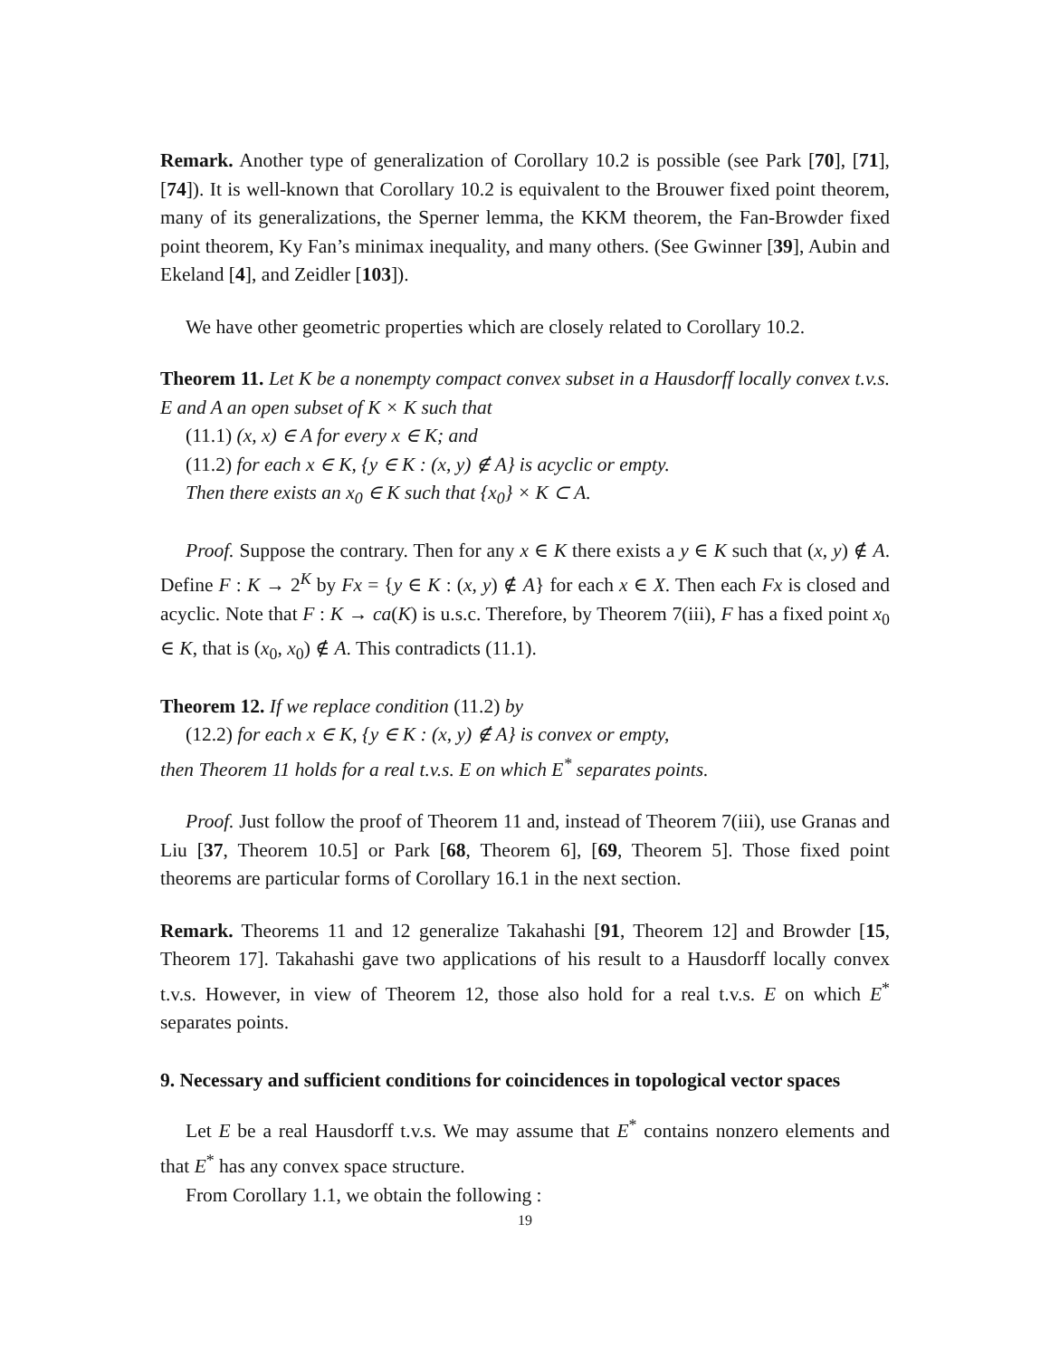Remark. Another type of generalization of Corollary 10.2 is possible (see Park [70], [71], [74]). It is well-known that Corollary 10.2 is equivalent to the Brouwer fixed point theorem, many of its generalizations, the Sperner lemma, the KKM theorem, the Fan-Browder fixed point theorem, Ky Fan’s minimax inequality, and many others. (See Gwinner [39], Aubin and Ekeland [4], and Zeidler [103]).
We have other geometric properties which are closely related to Corollary 10.2.
Theorem 11. Let K be a nonempty compact convex subset in a Hausdorff locally convex t.v.s. E and A an open subset of K × K such that
(11.1) (x, x) ∈ A for every x ∈ K; and
(11.2) for each x ∈ K, {y ∈ K : (x, y) ∉ A} is acyclic or empty.
Then there exists an x<sub>0</sub> ∈ K such that {x<sub>0</sub>} × K ⊂ A.
Proof. Suppose the contrary. Then for any x ∈ K there exists a y ∈ K such that (x, y) ∉ A. Define F : K → 2<sup>K</sup> by Fx = {y ∈ K : (x, y) ∉ A} for each x ∈ X. Then each Fx is closed and acyclic. Note that F : K → ca(K) is u.s.c. Therefore, by Theorem 7(iii), F has a fixed point x<sub>0</sub> ∈ K, that is (x<sub>0</sub>, x<sub>0</sub>) ∉ A. This contradicts (11.1).
Theorem 12. If we replace condition (11.2) by
(12.2) for each x ∈ K, {y ∈ K : (x, y) ∉ A} is convex or empty,
then Theorem 11 holds for a real t.v.s. E on which E<sup>*</sup> separates points.
Proof. Just follow the proof of Theorem 11 and, instead of Theorem 7(iii), use Granas and Liu [37, Theorem 10.5] or Park [68, Theorem 6], [69, Theorem 5]. Those fixed point theorems are particular forms of Corollary 16.1 in the next section.
Remark. Theorems 11 and 12 generalize Takahashi [91, Theorem 12] and Browder [15, Theorem 17]. Takahashi gave two applications of his result to a Hausdorff locally convex t.v.s. However, in view of Theorem 12, those also hold for a real t.v.s. E on which E<sup>*</sup> separates points.
9. Necessary and sufficient conditions for coincidences in topological vector spaces
Let E be a real Hausdorff t.v.s. We may assume that E<sup>*</sup> contains nonzero elements and that E<sup>*</sup> has any convex space structure.
From Corollary 1.1, we obtain the following :
19